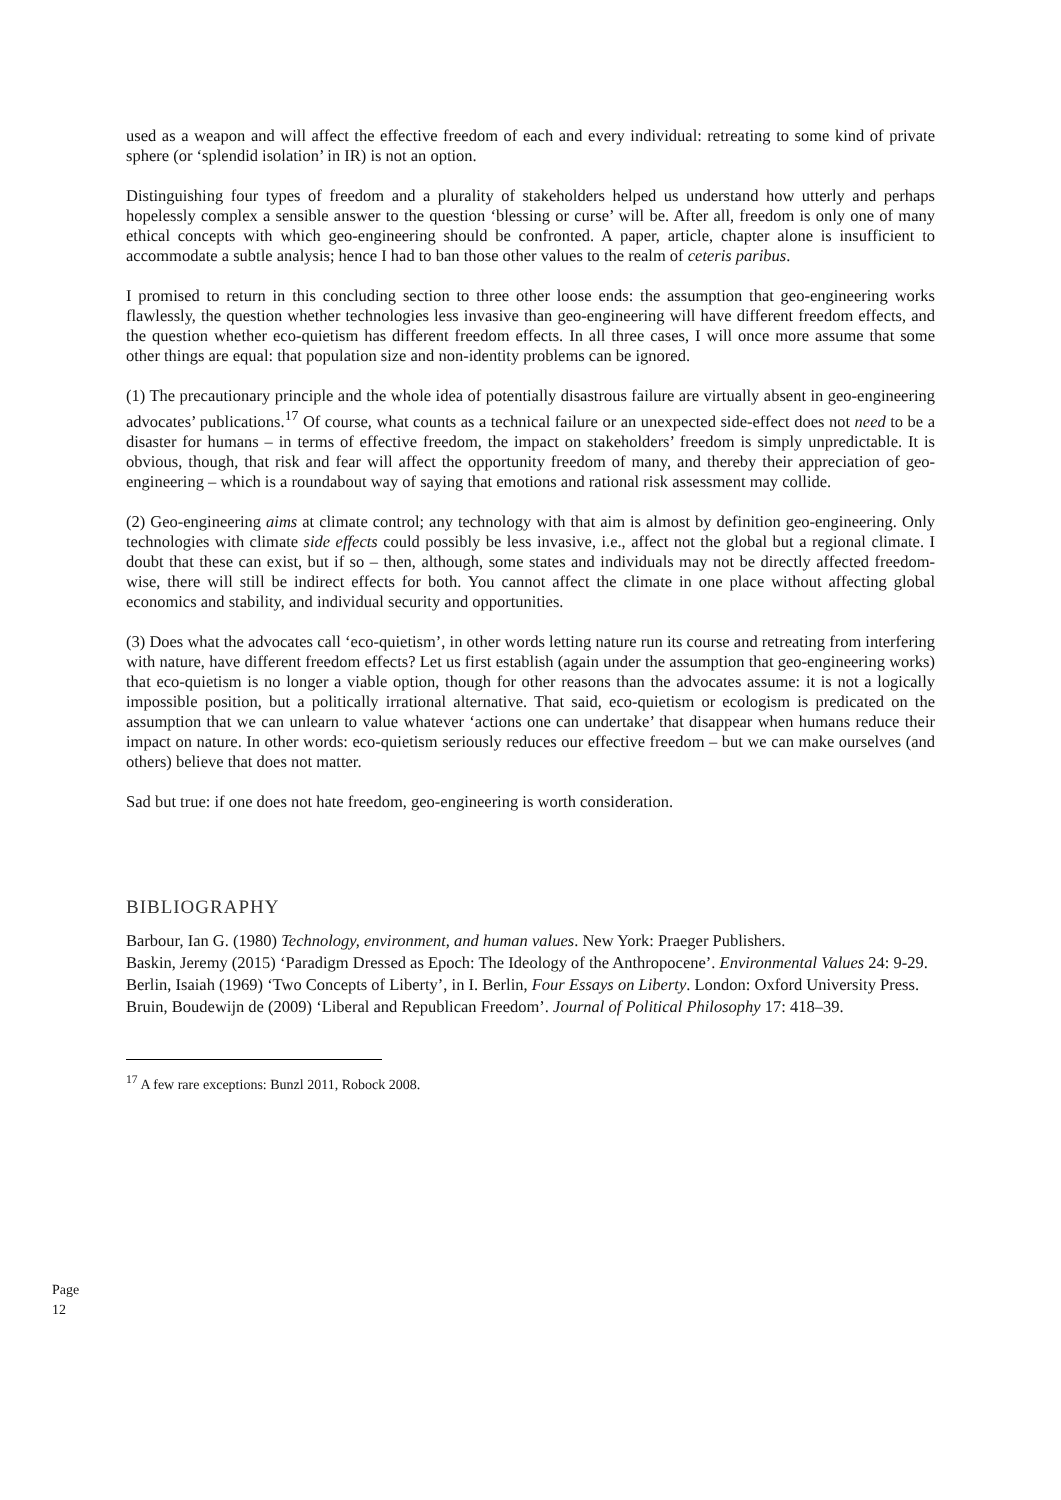used as a weapon and will affect the effective freedom of each and every individual: retreating to some kind of private sphere (or ‘splendid isolation’ in IR) is not an option.
Distinguishing four types of freedom and a plurality of stakeholders helped us understand how utterly and perhaps hopelessly complex a sensible answer to the question ‘blessing or curse’ will be. After all, freedom is only one of many ethical concepts with which geo-engineering should be confronted. A paper, article, chapter alone is insufficient to accommodate a subtle analysis; hence I had to ban those other values to the realm of ceteris paribus.
I promised to return in this concluding section to three other loose ends: the assumption that geo-engineering works flawlessly, the question whether technologies less invasive than geo-engineering will have different freedom effects, and the question whether eco-quietism has different freedom effects. In all three cases, I will once more assume that some other things are equal: that population size and non-identity problems can be ignored.
(1) The precautionary principle and the whole idea of potentially disastrous failure are virtually absent in geo-engineering advocates’ publications.<sup>17</sup> Of course, what counts as a technical failure or an unexpected side-effect does not need to be a disaster for humans – in terms of effective freedom, the impact on stakeholders’ freedom is simply unpredictable. It is obvious, though, that risk and fear will affect the opportunity freedom of many, and thereby their appreciation of geo-engineering – which is a roundabout way of saying that emotions and rational risk assessment may collide.
(2) Geo-engineering aims at climate control; any technology with that aim is almost by definition geo-engineering. Only technologies with climate side effects could possibly be less invasive, i.e., affect not the global but a regional climate. I doubt that these can exist, but if so – then, although, some states and individuals may not be directly affected freedom-wise, there will still be indirect effects for both. You cannot affect the climate in one place without affecting global economics and stability, and individual security and opportunities.
(3) Does what the advocates call ‘eco-quietism’, in other words letting nature run its course and retreating from interfering with nature, have different freedom effects? Let us first establish (again under the assumption that geo-engineering works) that eco-quietism is no longer a viable option, though for other reasons than the advocates assume: it is not a logically impossible position, but a politically irrational alternative. That said, eco-quietism or ecologism is predicated on the assumption that we can unlearn to value whatever ‘actions one can undertake’ that disappear when humans reduce their impact on nature. In other words: eco-quietism seriously reduces our effective freedom – but we can make ourselves (and others) believe that does not matter.
Sad but true: if one does not hate freedom, geo-engineering is worth consideration.
BIBLIOGRAPHY
Barbour, Ian G. (1980) Technology, environment, and human values. New York: Praeger Publishers.
Baskin, Jeremy (2015) ‘Paradigm Dressed as Epoch: The Ideology of the Anthropocene’. Environmental Values 24: 9-29.
Berlin, Isaiah (1969) ‘Two Concepts of Liberty’, in I. Berlin, Four Essays on Liberty. London: Oxford University Press.
Bruin, Boudewijn de (2009) ‘Liberal and Republican Freedom’. Journal of Political Philosophy 17: 418–39.
<sup>17</sup> A few rare exceptions: Bunzl 2011, Robock 2008.
Page 12